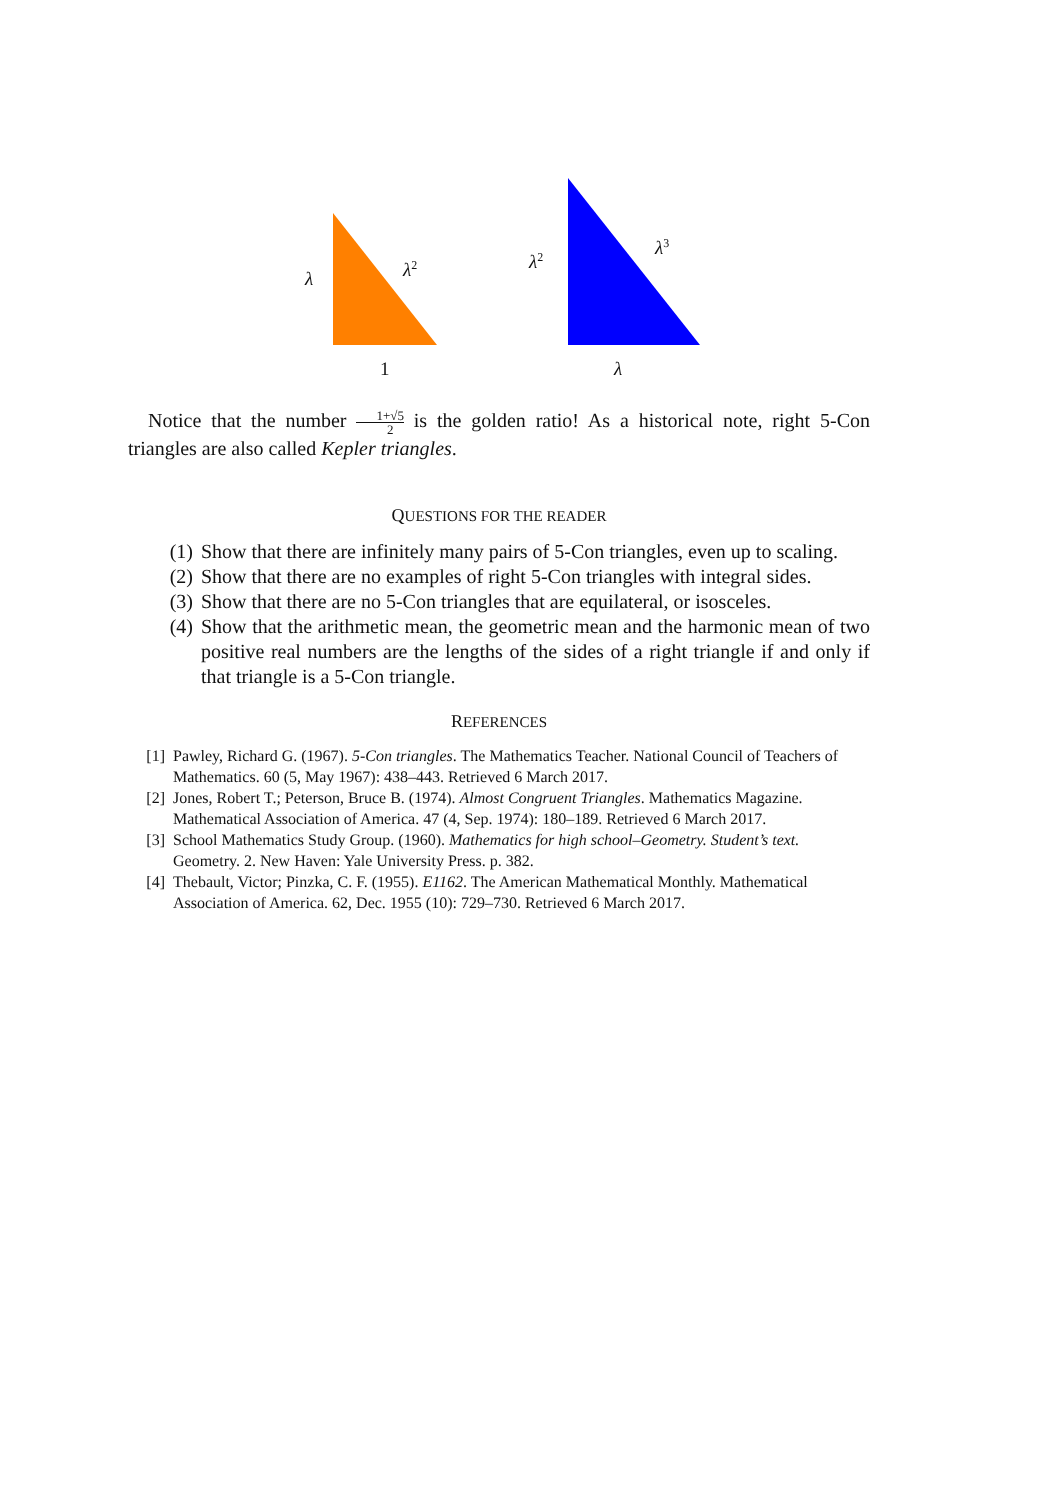λ λ<sup>2</sup>
1
λ<sup>2</sup>
λ<sup>3</sup>
λ
Notice that the number 1+√5 2 is the golden ratio! As a historical note, right 5-Con triangles are also called Kepler triangles.
QUESTIONS FOR THE READER
(1) Show that there are infinitely many pairs of 5-Con triangles, even up to scaling.
(2) Show that there are no examples of right 5-Con triangles with integral sides.
(3) Show that there are no 5-Con triangles that are equilateral, or isosceles.
(4) Show that the arithmetic mean, the geometric mean and the harmonic mean of two positive real numbers are the lengths of the sides of a right triangle if and only if that triangle is a 5-Con triangle.
REFERENCES
[1] Pawley, Richard G. (1967). 5-Con triangles. The Mathematics Teacher. National Council of Teachers of Mathematics. 60 (5, May 1967): 438–443. Retrieved 6 March 2017.
[2] Jones, Robert T.; Peterson, Bruce B. (1974). Almost Congruent Triangles. Mathematics Magazine. Mathematical Association of America. 47 (4, Sep. 1974): 180–189. Retrieved 6 March 2017.
[3] School Mathematics Study Group. (1960). Mathematics for high school–Geometry. Student’s text. Geometry. 2. New Haven: Yale University Press. p. 382.
[4] Thebault, Victor; Pinzka, C. F. (1955). E1162. The American Mathematical Monthly. Mathematical Association of America. 62, Dec. 1955 (10): 729–730. Retrieved 6 March 2017.